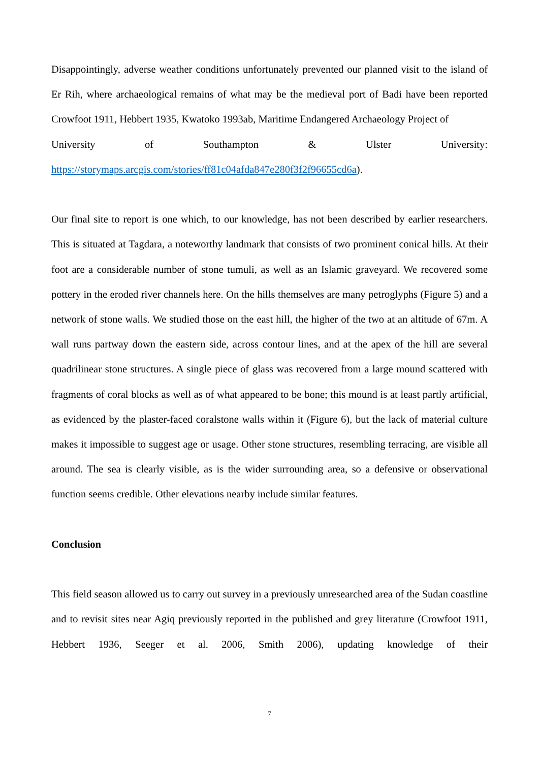Disappointingly, adverse weather conditions unfortunately prevented our planned visit to the island of Er Rih, where archaeological remains of what may be the medieval port of Badi have been reported Crowfoot 1911, Hebbert 1935, Kwatoko 1993ab, Maritime Endangered Archaeology Project of
University of Southampton & Ulster University:
https://storymaps.arcgis.com/stories/ff81c04afda847e280f3f2f96655cd6a).
Our final site to report is one which, to our knowledge, has not been described by earlier researchers. This is situated at Tagdara, a noteworthy landmark that consists of two prominent conical hills. At their foot are a considerable number of stone tumuli, as well as an Islamic graveyard. We recovered some pottery in the eroded river channels here. On the hills themselves are many petroglyphs (Figure 5) and a network of stone walls. We studied those on the east hill, the higher of the two at an altitude of 67m. A wall runs partway down the eastern side, across contour lines, and at the apex of the hill are several quadrilinear stone structures. A single piece of glass was recovered from a large mound scattered with fragments of coral blocks as well as of what appeared to be bone; this mound is at least partly artificial, as evidenced by the plaster-faced coralstone walls within it (Figure 6), but the lack of material culture makes it impossible to suggest age or usage. Other stone structures, resembling terracing, are visible all around. The sea is clearly visible, as is the wider surrounding area, so a defensive or observational function seems credible. Other elevations nearby include similar features.
Conclusion
This field season allowed us to carry out survey in a previously unresearched area of the Sudan coastline and to revisit sites near Agiq previously reported in the published and grey literature (Crowfoot 1911, Hebbert 1936, Seeger et al. 2006, Smith 2006), updating knowledge of their
7